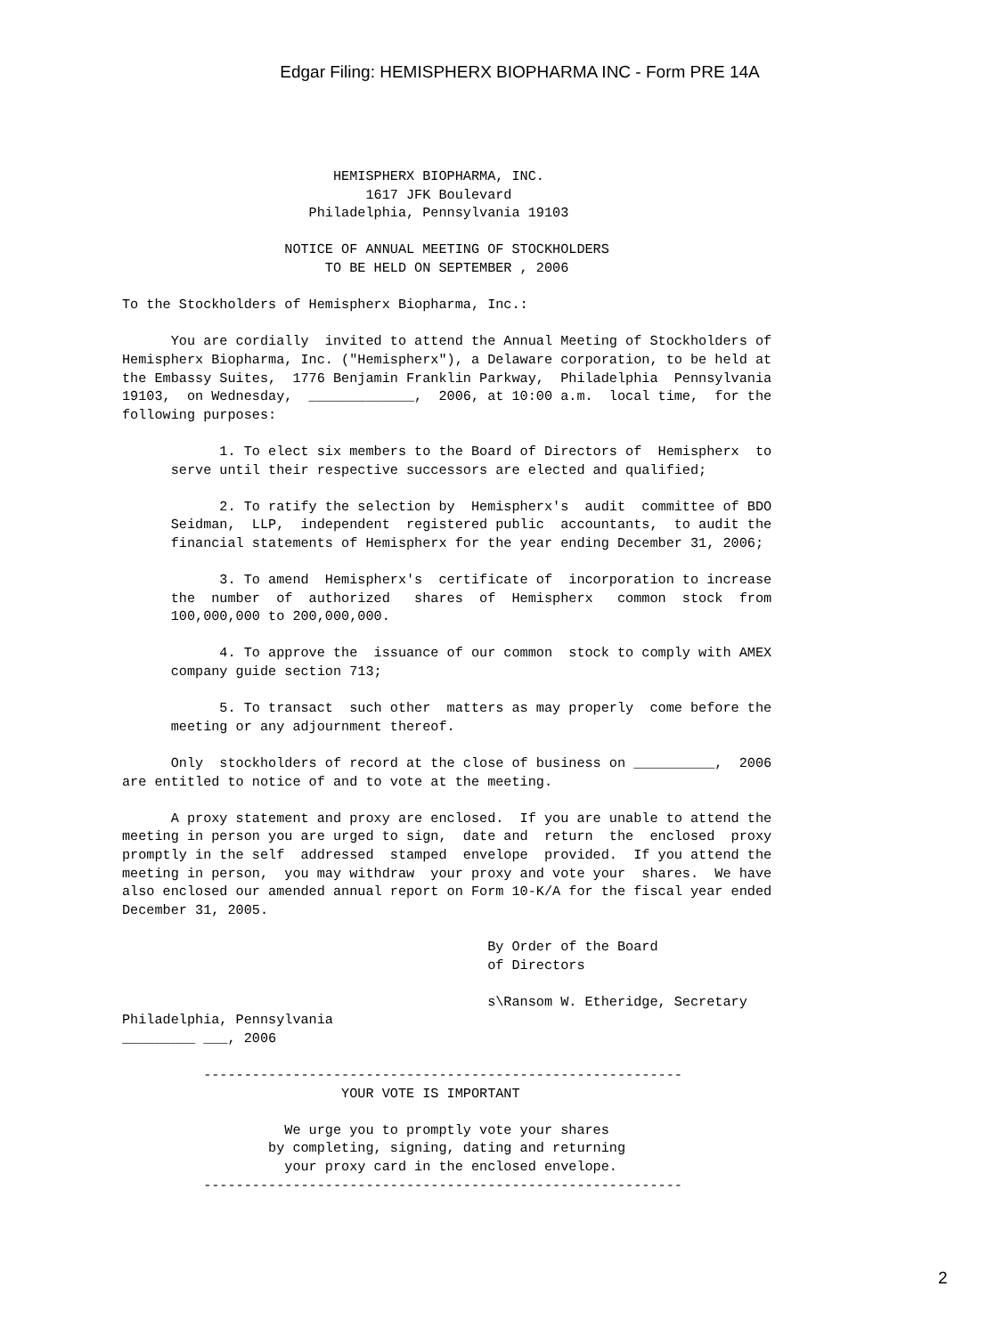Edgar Filing: HEMISPHERX BIOPHARMA INC - Form PRE 14A
                          HEMISPHERX BIOPHARMA, INC.
                              1617 JFK Boulevard
                       Philadelphia, Pennsylvania 19103

                    NOTICE OF ANNUAL MEETING OF STOCKHOLDERS
                         TO BE HELD ON SEPTEMBER , 2006

To the Stockholders of Hemispherx Biopharma, Inc.:

      You are cordially  invited to attend the Annual Meeting of Stockholders of
Hemispherx Biopharma, Inc. ("Hemispherx"), a Delaware corporation, to be held at
the Embassy Suites,  1776 Benjamin Franklin Parkway,  Philadelphia  Pennsylvania
19103,  on Wednesday,  _____________,  2006, at 10:00 a.m.  local time,  for the
following purposes:

            1. To elect six members to the Board of Directors of  Hemispherx  to
      serve until their respective successors are elected and qualified;

            2. To ratify the selection by  Hemispherx's  audit  committee of BDO
      Seidman,  LLP,  independent  registered public  accountants,  to audit the
      financial statements of Hemispherx for the year ending December 31, 2006;

            3. To amend  Hemispherx's  certificate of  incorporation to increase
      the  number  of  authorized   shares  of  Hemispherx   common  stock  from
      100,000,000 to 200,000,000.

            4. To approve the  issuance of our common  stock to comply with AMEX
      company guide section 713;

            5. To transact  such other  matters as may properly  come before the
      meeting or any adjournment thereof.

      Only  stockholders of record at the close of business on __________,  2006
are entitled to notice of and to vote at the meeting.

      A proxy statement and proxy are enclosed.  If you are unable to attend the
meeting in person you are urged to sign,  date and  return  the  enclosed  proxy
promptly in the self  addressed  stamped  envelope  provided.  If you attend the
meeting in person,  you may withdraw  your proxy and vote your  shares.  We have
also enclosed our amended annual report on Form 10-K/A for the fiscal year ended
December 31, 2005.

                                             By Order of the Board
                                             of Directors

                                             s\Ransom W. Etheridge, Secretary
Philadelphia, Pennsylvania
_________ ___, 2006

          -----------------------------------------------------------
                           YOUR VOTE IS IMPORTANT

                    We urge you to promptly vote your shares
                  by completing, signing, dating and returning
                    your proxy card in the enclosed envelope.
          -----------------------------------------------------------
2